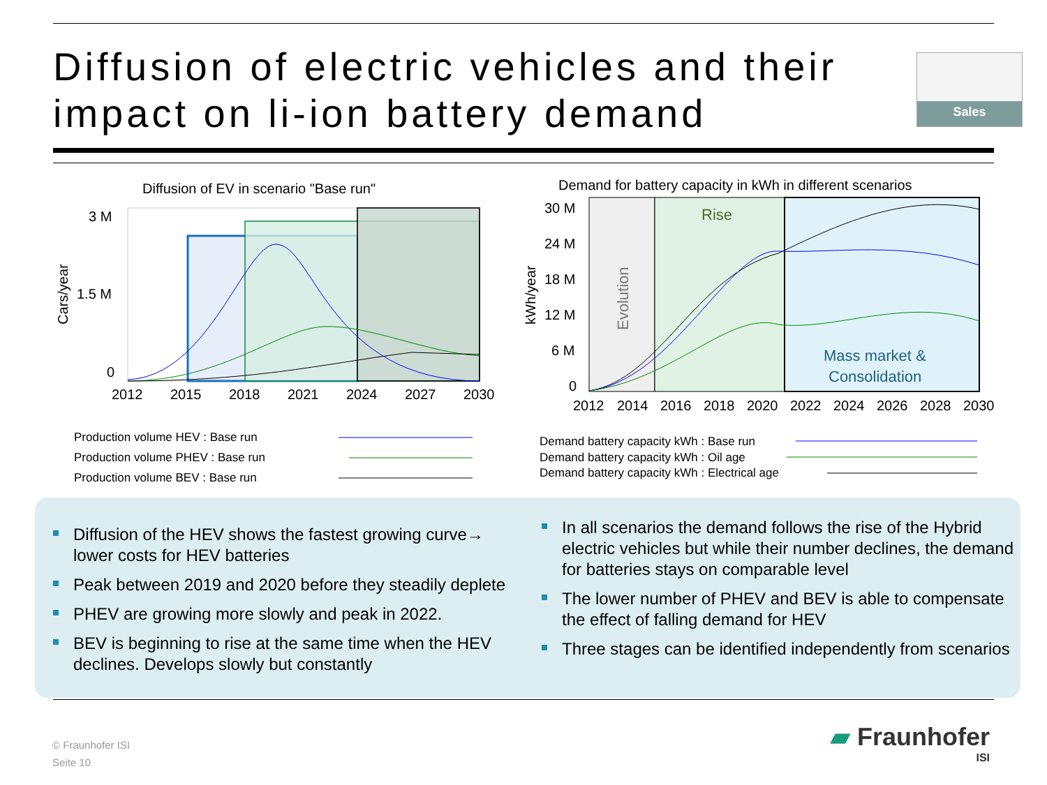Diffusion of electric vehicles and their
impact on li-ion battery demand
Sales
Diffusion of EV in scenario "Base run"
3 M
1.5 M
0
2012
2015
2018
2021
2024
2027
2030
Cars/year
Production volume HEV : Base run
Production volume PHEV : Base run
Production volume BEV : Base run
Demand for battery capacity in kWh in different scenarios
Rise
Mass market &
Consolidation
Evolution
30 M
24 M
18 M
12 M
6 M
0
2012
2014
2016
2018
2020
2022
2024
2026
2028
2030
kWh/year
Demand battery capacity kWh : Base run
Demand battery capacity kWh : Oil age
Demand battery capacity kWh : Electrical age
Diffusion of the HEV shows the fastest growing curve→ lower costs for HEV batteries
Peak between 2019 and 2020 before they steadily deplete
PHEV are growing more slowly and peak in 2022.
BEV is beginning to rise at the same time when the HEV declines. Develops slowly but constantly
In all scenarios the demand follows the rise of the Hybrid electric vehicles but while their number declines, the demand for batteries stays on comparable level
The lower number of PHEV and BEV is able to compensate the effect of falling demand for HEV
Three stages can be identified independently from scenarios
© Fraunhofer ISI
Seite 10
▰ Fraunhofer
ISI